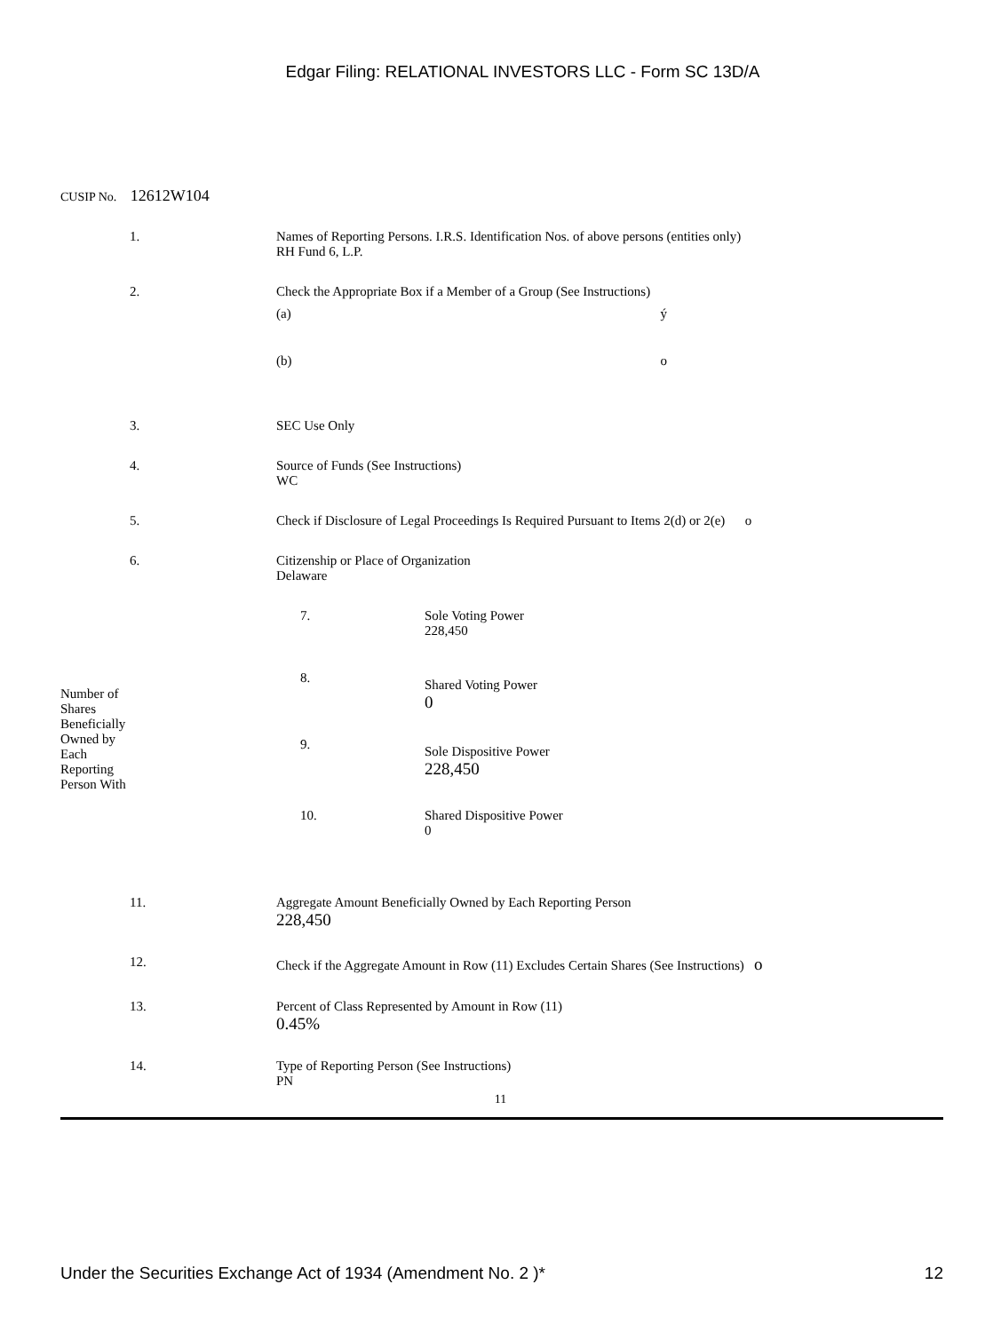Edgar Filing: RELATIONAL INVESTORS LLC - Form SC 13D/A
CUSIP No. 12612W104
| 1. | Names of Reporting Persons. I.R.S. Identification Nos. of above persons (entities only) RH Fund 6, L.P. |
| 2. | Check the Appropriate Box if a Member of a Group (See Instructions) / (a) / ý / / (b) / o / |
| 3. | SEC Use Only |
| 4. | Source of Funds (See Instructions) WC |
| 5. | Check if Disclosure of Legal Proceedings Is Required Pursuant to Items 2(d) or 2(e) o |
| 6. | Citizenship or Place of Organization Delaware |
| Number of Shares Beneficially Owned by Each Reporting Person With | 7. | Sole Voting Power 228,450 |
| | 8. | Shared Voting Power 0 |
| | 9. | Sole Dispositive Power 228,450 |
| | 10. | Shared Dispositive Power 0 |
| 11. | Aggregate Amount Beneficially Owned by Each Reporting Person 228,450 |
| 12. | Check if the Aggregate Amount in Row (11) Excludes Certain Shares (See Instructions) o |
| 13. | Percent of Class Represented by Amount in Row (11) 0.45% |
| 14. | Type of Reporting Person (See Instructions) PN |
11
Under the Securities Exchange Act of 1934 (Amendment No. 2 )* 12